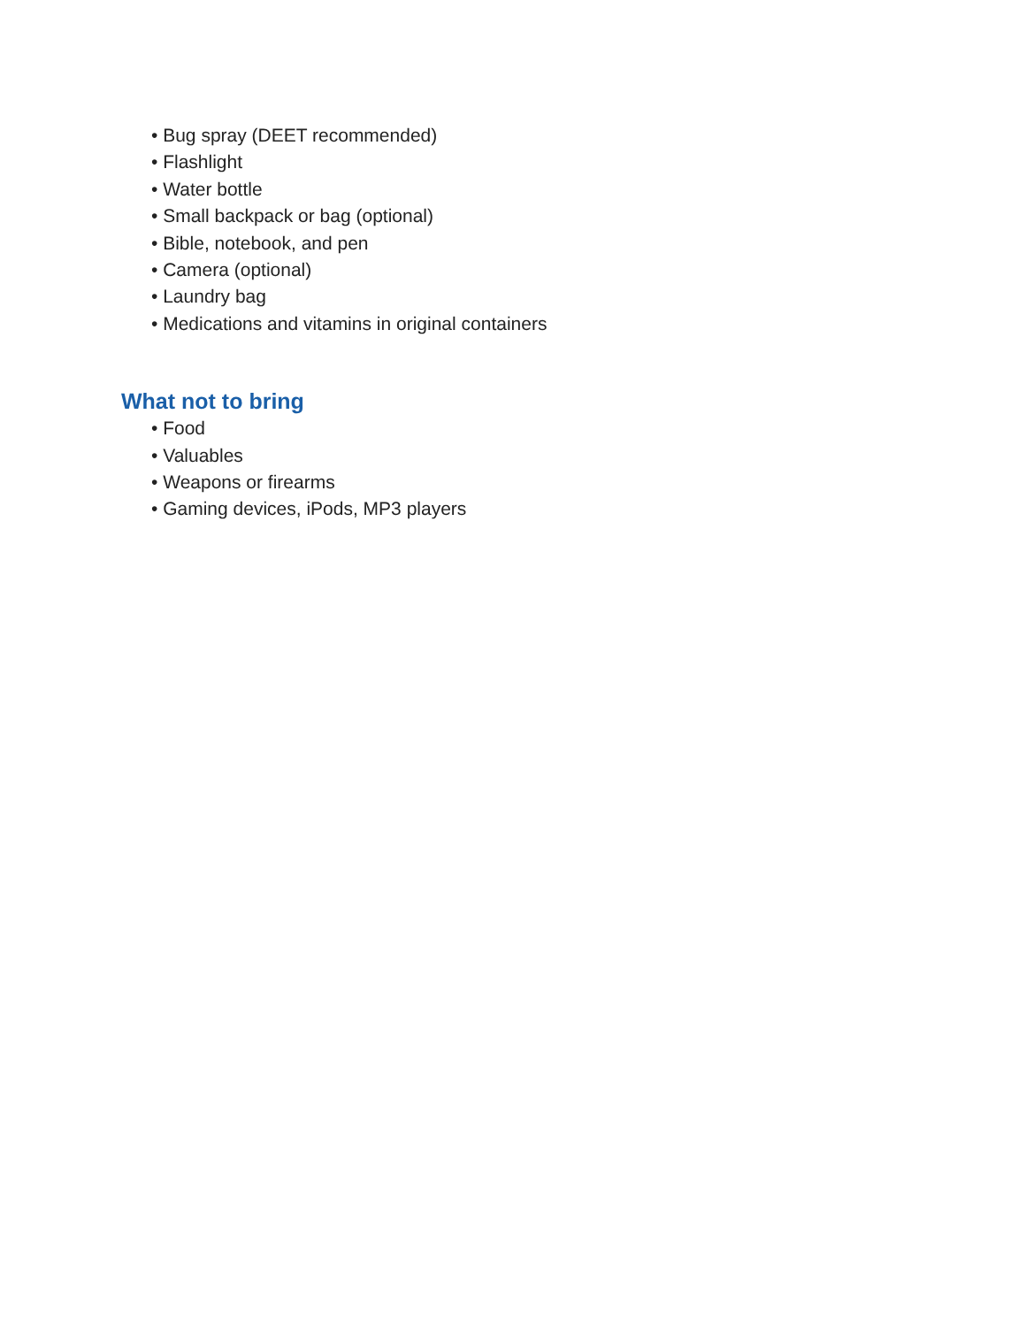• Bug spray (DEET recommended)
• Flashlight
• Water bottle
• Small backpack or bag (optional)
• Bible, notebook, and pen
• Camera (optional)
• Laundry bag
• Medications and vitamins in original containers
What not to bring
• Food
• Valuables
• Weapons or firearms
• Gaming devices, iPods, MP3 players